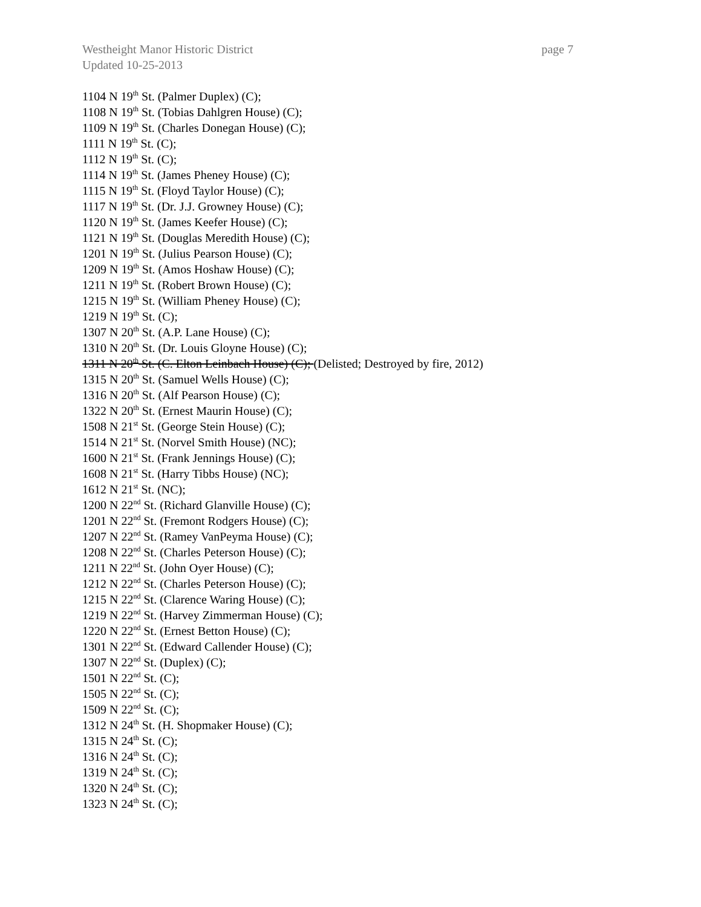Westheight Manor Historic District page 7
Updated 10-25-2013
1104 N 19<sup>th</sup> St. (Palmer Duplex) (C);
1108 N 19<sup>th</sup> St. (Tobias Dahlgren House) (C);
1109 N 19<sup>th</sup> St. (Charles Donegan House) (C);
1111 N 19<sup>th</sup> St. (C);
1112 N 19<sup>th</sup> St. (C);
1114 N 19<sup>th</sup> St. (James Pheney House) (C);
1115 N 19<sup>th</sup> St. (Floyd Taylor House) (C);
1117 N 19<sup>th</sup> St. (Dr. J.J. Growney House) (C);
1120 N 19<sup>th</sup> St. (James Keefer House) (C);
1121 N 19<sup>th</sup> St. (Douglas Meredith House) (C);
1201 N 19<sup>th</sup> St. (Julius Pearson House) (C);
1209 N 19<sup>th</sup> St. (Amos Hoshaw House) (C);
1211 N 19<sup>th</sup> St. (Robert Brown House) (C);
1215 N 19<sup>th</sup> St. (William Pheney House) (C);
1219 N 19<sup>th</sup> St. (C);
1307 N 20<sup>th</sup> St. (A.P. Lane House) (C);
1310 N 20<sup>th</sup> St. (Dr. Louis Gloyne House) (C);
1311 N 20<sup>th</sup> St. (C. Elton Leinbach House) (C); (Delisted; Destroyed by fire, 2012)
1315 N 20<sup>th</sup> St. (Samuel Wells House) (C);
1316 N 20<sup>th</sup> St. (Alf Pearson House) (C);
1322 N 20<sup>th</sup> St. (Ernest Maurin House) (C);
1508 N 21<sup>st</sup> St. (George Stein House) (C);
1514 N 21<sup>st</sup> St. (Norvel Smith House) (NC);
1600 N 21<sup>st</sup> St. (Frank Jennings House) (C);
1608 N 21<sup>st</sup> St. (Harry Tibbs House) (NC);
1612 N 21<sup>st</sup> St. (NC);
1200 N 22<sup>nd</sup> St. (Richard Glanville House) (C);
1201 N 22<sup>nd</sup> St. (Fremont Rodgers House) (C);
1207 N 22<sup>nd</sup> St. (Ramey VanPeyma House) (C);
1208 N 22<sup>nd</sup> St. (Charles Peterson House) (C);
1211 N 22<sup>nd</sup> St. (John Oyer House) (C);
1212 N 22<sup>nd</sup> St. (Charles Peterson House) (C);
1215 N 22<sup>nd</sup> St. (Clarence Waring House) (C);
1219 N 22<sup>nd</sup> St. (Harvey Zimmerman House) (C);
1220 N 22<sup>nd</sup> St. (Ernest Betton House) (C);
1301 N 22<sup>nd</sup> St. (Edward Callender House) (C);
1307 N 22<sup>nd</sup> St. (Duplex) (C);
1501 N 22<sup>nd</sup> St. (C);
1505 N 22<sup>nd</sup> St. (C);
1509 N 22<sup>nd</sup> St. (C);
1312 N 24<sup>th</sup> St. (H. Shopmaker House) (C);
1315 N 24<sup>th</sup> St. (C);
1316 N 24<sup>th</sup> St. (C);
1319 N 24<sup>th</sup> St. (C);
1320 N 24<sup>th</sup> St. (C);
1323 N 24<sup>th</sup> St. (C);